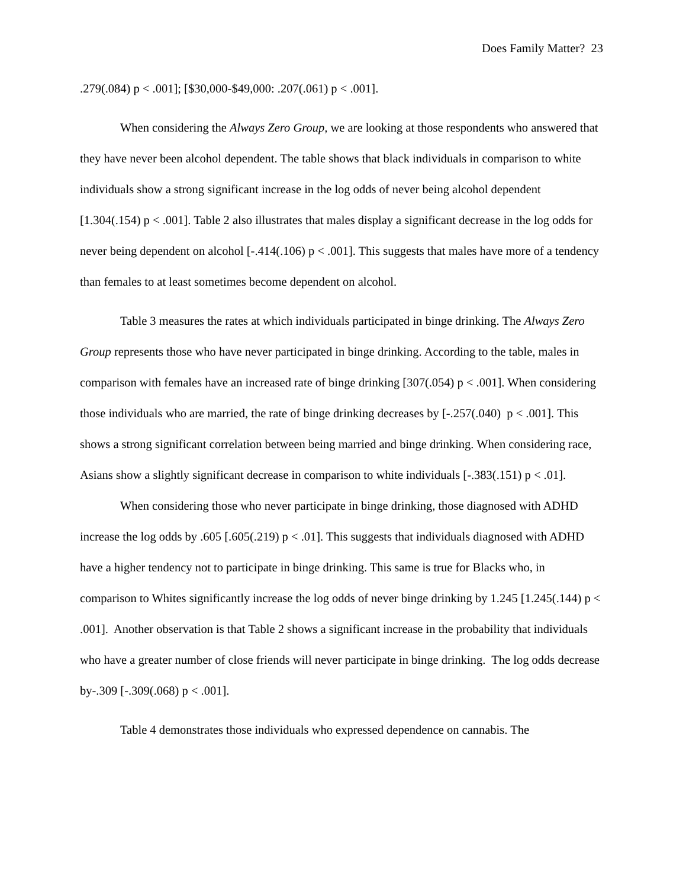Does Family Matter? 23
.279(.084) p < .001]; [$30,000-$49,000: .207(.061) p < .001].
When considering the Always Zero Group, we are looking at those respondents who answered that they have never been alcohol dependent. The table shows that black individuals in comparison to white individuals show a strong significant increase in the log odds of never being alcohol dependent [1.304(.154) p < .001]. Table 2 also illustrates that males display a significant decrease in the log odds for never being dependent on alcohol [-.414(.106) p < .001]. This suggests that males have more of a tendency than females to at least sometimes become dependent on alcohol.
Table 3 measures the rates at which individuals participated in binge drinking. The Always Zero Group represents those who have never participated in binge drinking. According to the table, males in comparison with females have an increased rate of binge drinking [307(.054) p < .001]. When considering those individuals who are married, the rate of binge drinking decreases by [-.257(.040) p < .001]. This shows a strong significant correlation between being married and binge drinking. When considering race, Asians show a slightly significant decrease in comparison to white individuals [-.383(.151) p < .01].
When considering those who never participate in binge drinking, those diagnosed with ADHD increase the log odds by .605 [.605(.219) p < .01]. This suggests that individuals diagnosed with ADHD have a higher tendency not to participate in binge drinking. This same is true for Blacks who, in comparison to Whites significantly increase the log odds of never binge drinking by 1.245 [1.245(.144) p < .001]. Another observation is that Table 2 shows a significant increase in the probability that individuals who have a greater number of close friends will never participate in binge drinking. The log odds decrease by-.309 [-.309(.068) p < .001].
Table 4 demonstrates those individuals who expressed dependence on cannabis. The